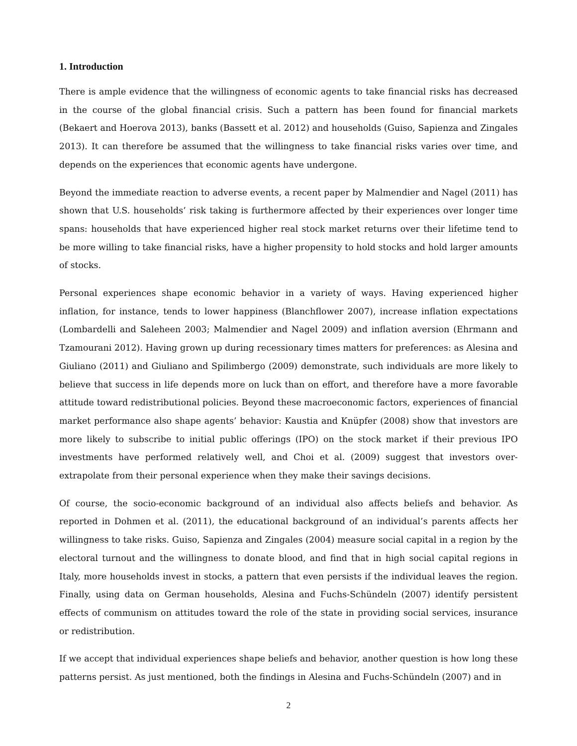1. Introduction
There is ample evidence that the willingness of economic agents to take financial risks has decreased in the course of the global financial crisis. Such a pattern has been found for financial markets (Bekaert and Hoerova 2013), banks (Bassett et al. 2012) and households (Guiso, Sapienza and Zingales 2013). It can therefore be assumed that the willingness to take financial risks varies over time, and depends on the experiences that economic agents have undergone.
Beyond the immediate reaction to adverse events, a recent paper by Malmendier and Nagel (2011) has shown that U.S. households’ risk taking is furthermore affected by their experiences over longer time spans: households that have experienced higher real stock market returns over their lifetime tend to be more willing to take financial risks, have a higher propensity to hold stocks and hold larger amounts of stocks.
Personal experiences shape economic behavior in a variety of ways. Having experienced higher inflation, for instance, tends to lower happiness (Blanchflower 2007), increase inflation expectations (Lombardelli and Saleheen 2003; Malmendier and Nagel 2009) and inflation aversion (Ehrmann and Tzamourani 2012). Having grown up during recessionary times matters for preferences: as Alesina and Giuliano (2011) and Giuliano and Spilimbergo (2009) demonstrate, such individuals are more likely to believe that success in life depends more on luck than on effort, and therefore have a more favorable attitude toward redistributional policies. Beyond these macroeconomic factors, experiences of financial market performance also shape agents’ behavior: Kaustia and Knüpfer (2008) show that investors are more likely to subscribe to initial public offerings (IPO) on the stock market if their previous IPO investments have performed relatively well, and Choi et al. (2009) suggest that investors over-extrapolate from their personal experience when they make their savings decisions.
Of course, the socio-economic background of an individual also affects beliefs and behavior. As reported in Dohmen et al. (2011), the educational background of an individual’s parents affects her willingness to take risks. Guiso, Sapienza and Zingales (2004) measure social capital in a region by the electoral turnout and the willingness to donate blood, and find that in high social capital regions in Italy, more households invest in stocks, a pattern that even persists if the individual leaves the region. Finally, using data on German households, Alesina and Fuchs-Schündeln (2007) identify persistent effects of communism on attitudes toward the role of the state in providing social services, insurance or redistribution.
If we accept that individual experiences shape beliefs and behavior, another question is how long these patterns persist. As just mentioned, both the findings in Alesina and Fuchs-Schündeln (2007) and in
2